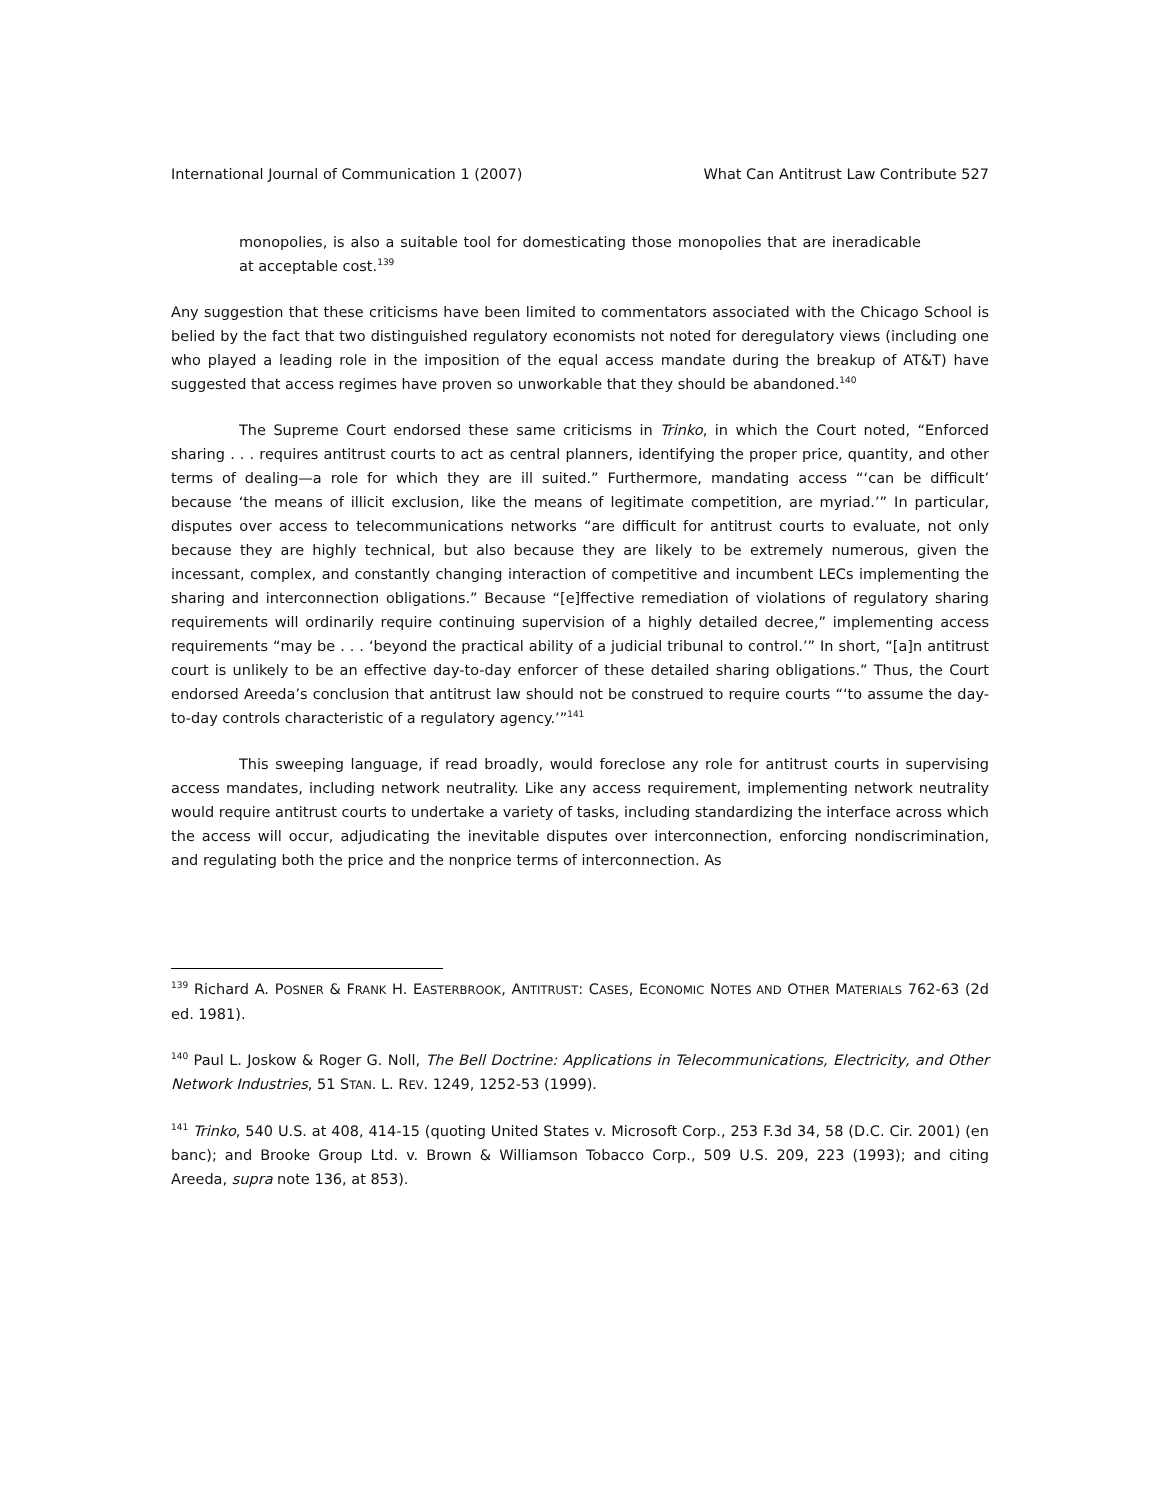International Journal of Communication 1 (2007) What Can Antitrust Law Contribute 527
monopolies, is also a suitable tool for domesticating those monopolies that are ineradicable at acceptable cost.<sup>139</sup>
Any suggestion that these criticisms have been limited to commentators associated with the Chicago School is belied by the fact that two distinguished regulatory economists not noted for deregulatory views (including one who played a leading role in the imposition of the equal access mandate during the breakup of AT&T) have suggested that access regimes have proven so unworkable that they should be abandoned.<sup>140</sup>
The Supreme Court endorsed these same criticisms in Trinko, in which the Court noted, “Enforced sharing . . . requires antitrust courts to act as central planners, identifying the proper price, quantity, and other terms of dealing—a role for which they are ill suited.” Furthermore, mandating access “‘can be difficult’ because ‘the means of illicit exclusion, like the means of legitimate competition, are myriad.’” In particular, disputes over access to telecommunications networks “are difficult for antitrust courts to evaluate, not only because they are highly technical, but also because they are likely to be extremely numerous, given the incessant, complex, and constantly changing interaction of competitive and incumbent LECs implementing the sharing and interconnection obligations.” Because “[e]ffective remediation of violations of regulatory sharing requirements will ordinarily require continuing supervision of a highly detailed decree,” implementing access requirements “may be . . . ‘beyond the practical ability of a judicial tribunal to control.’” In short, “[a]n antitrust court is unlikely to be an effective day-to-day enforcer of these detailed sharing obligations.” Thus, the Court endorsed Areeda’s conclusion that antitrust law should not be construed to require courts “‘to assume the day-to-day controls characteristic of a regulatory agency.’”<sup>141</sup>
This sweeping language, if read broadly, would foreclose any role for antitrust courts in supervising access mandates, including network neutrality. Like any access requirement, implementing network neutrality would require antitrust courts to undertake a variety of tasks, including standardizing the interface across which the access will occur, adjudicating the inevitable disputes over interconnection, enforcing nondiscrimination, and regulating both the price and the nonprice terms of interconnection. As
<sup>139</sup> Richard A. POSNER & FRANK H. EASTERBROOK, ANTITRUST: CASES, ECONOMIC NOTES AND OTHER MATERIALS 762-63 (2d ed. 1981).
<sup>140</sup> Paul L. Joskow & Roger G. Noll, The Bell Doctrine: Applications in Telecommunications, Electricity, and Other Network Industries, 51 STAN. L. REV. 1249, 1252-53 (1999).
<sup>141</sup> Trinko, 540 U.S. at 408, 414-15 (quoting United States v. Microsoft Corp., 253 F.3d 34, 58 (D.C. Cir. 2001) (en banc); and Brooke Group Ltd. v. Brown & Williamson Tobacco Corp., 509 U.S. 209, 223 (1993); and citing Areeda, supra note 136, at 853).